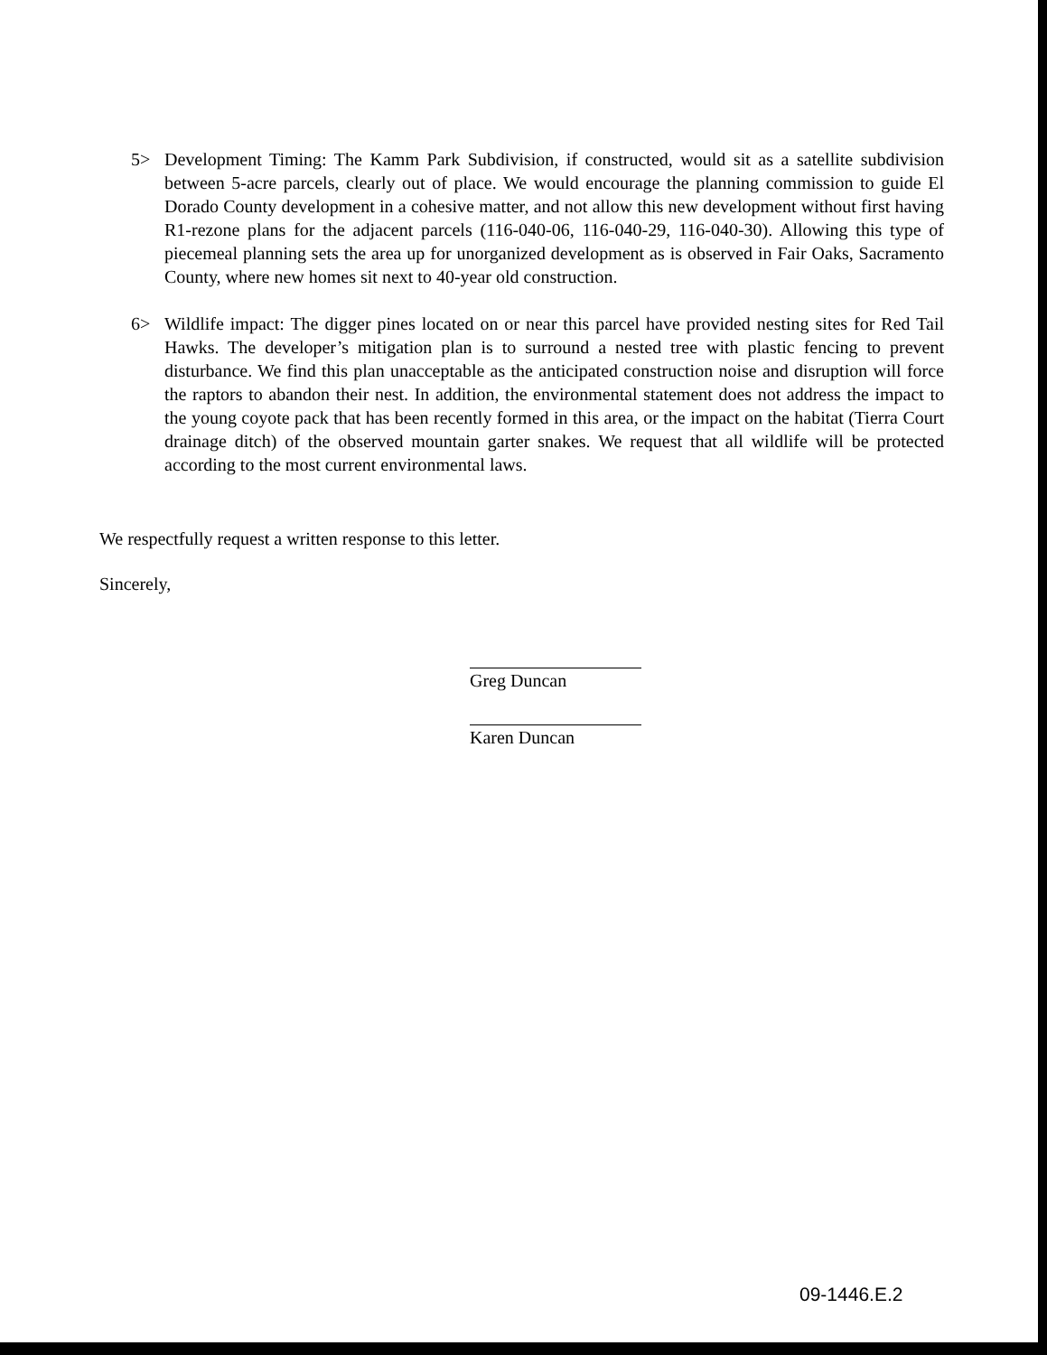5> Development Timing: The Kamm Park Subdivision, if constructed, would sit as a satellite subdivision between 5-acre parcels, clearly out of place. We would encourage the planning commission to guide El Dorado County development in a cohesive matter, and not allow this new development without first having R1-rezone plans for the adjacent parcels (116-040-06, 116-040-29, 116-040-30). Allowing this type of piecemeal planning sets the area up for unorganized development as is observed in Fair Oaks, Sacramento County, where new homes sit next to 40-year old construction.
6> Wildlife impact: The digger pines located on or near this parcel have provided nesting sites for Red Tail Hawks. The developer’s mitigation plan is to surround a nested tree with plastic fencing to prevent disturbance. We find this plan unacceptable as the anticipated construction noise and disruption will force the raptors to abandon their nest. In addition, the environmental statement does not address the impact to the young coyote pack that has been recently formed in this area, or the impact on the habitat (Tierra Court drainage ditch) of the observed mountain garter snakes. We request that all wildlife will be protected according to the most current environmental laws.
We respectfully request a written response to this letter.
Sincerely,
Greg Duncan
Karen Duncan
09-1446.E.2